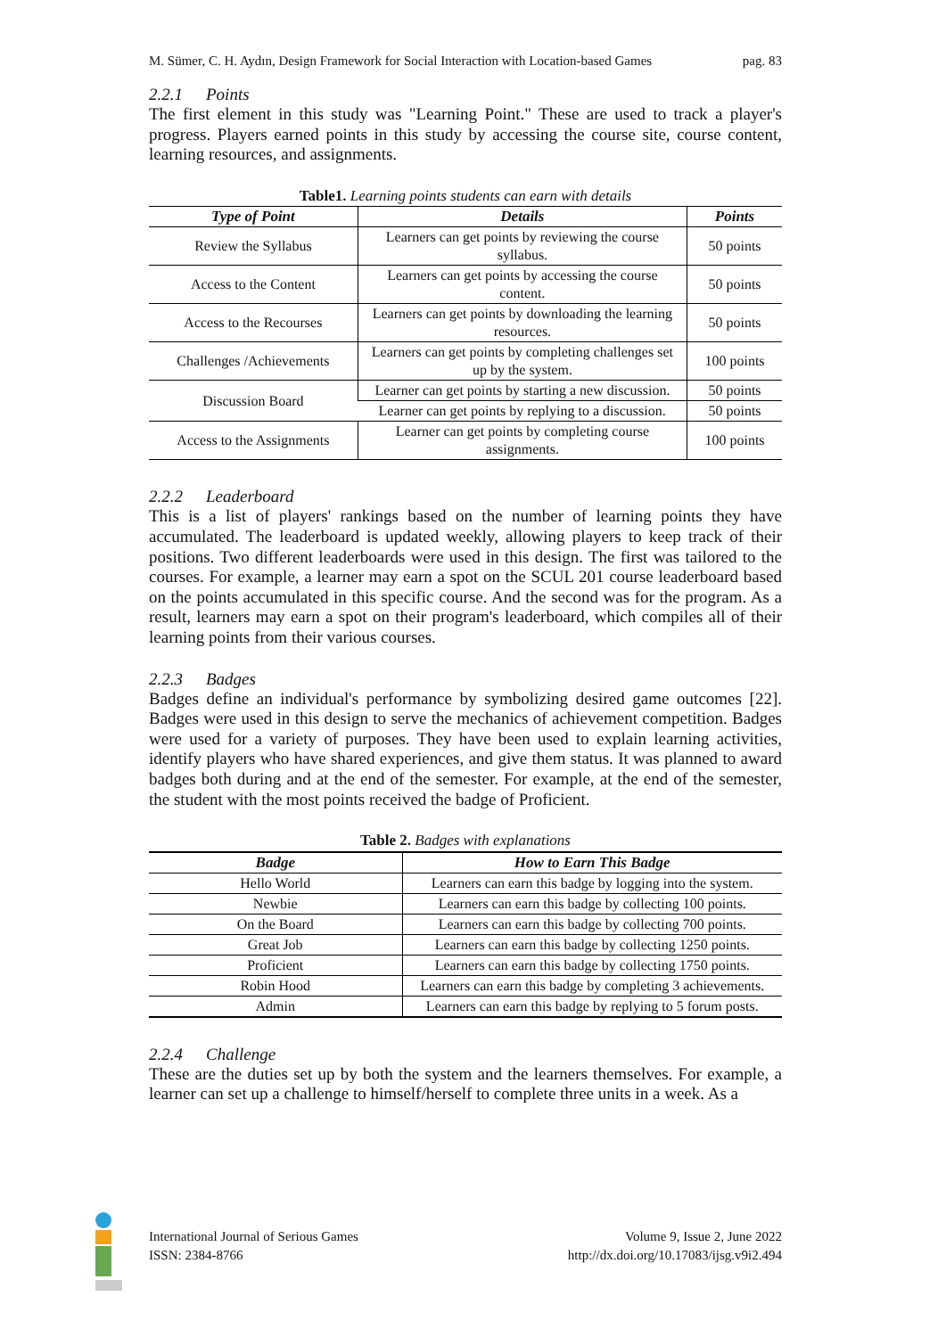M. Sümer, C. H. Aydın, Design Framework for Social Interaction with Location-based Games pag. 83
2.2.1 Points
The first element in this study was "Learning Point." These are used to track a player's progress. Players earned points in this study by accessing the course site, course content, learning resources, and assignments.
Table1. Learning points students can earn with details
| Type of Point | Details | Points |
| --- | --- | --- |
| Review the Syllabus | Learners can get points by reviewing the course syllabus. | 50 points |
| Access to the Content | Learners can get points by accessing the course content. | 50 points |
| Access to the Recourses | Learners can get points by downloading the learning resources. | 50 points |
| Challenges /Achievements | Learners can get points by completing challenges set up by the system. | 100 points |
| Discussion Board | Learner can get points by starting a new discussion. | 50 points |
| | Learner can get points by replying to a discussion. | 50 points |
| Access to the Assignments | Learner can get points by completing course assignments. | 100 points |
2.2.2 Leaderboard
This is a list of players' rankings based on the number of learning points they have accumulated. The leaderboard is updated weekly, allowing players to keep track of their positions. Two different leaderboards were used in this design. The first was tailored to the courses. For example, a learner may earn a spot on the SCUL 201 course leaderboard based on the points accumulated in this specific course. And the second was for the program. As a result, learners may earn a spot on their program's leaderboard, which compiles all of their learning points from their various courses.
2.2.3 Badges
Badges define an individual's performance by symbolizing desired game outcomes [22]. Badges were used in this design to serve the mechanics of achievement competition. Badges were used for a variety of purposes. They have been used to explain learning activities, identify players who have shared experiences, and give them status. It was planned to award badges both during and at the end of the semester. For example, at the end of the semester, the student with the most points received the badge of Proficient.
Table 2. Badges with explanations
| Badge | How to Earn This Badge |
| --- | --- |
| Hello World | Learners can earn this badge by logging into the system. |
| Newbie | Learners can earn this badge by collecting 100 points. |
| On the Board | Learners can earn this badge by collecting 700 points. |
| Great Job | Learners can earn this badge by collecting 1250 points. |
| Proficient | Learners can earn this badge by collecting 1750 points. |
| Robin Hood | Learners can earn this badge by completing 3 achievements. |
| Admin | Learners can earn this badge by replying to 5 forum posts. |
2.2.4 Challenge
These are the duties set up by both the system and the learners themselves. For example, a learner can set up a challenge to himself/herself to complete three units in a week. As a
International Journal of Serious Games
ISSN: 2384-8766
Volume 9, Issue 2, June 2022
http://dx.doi.org/10.17083/ijsg.v9i2.494